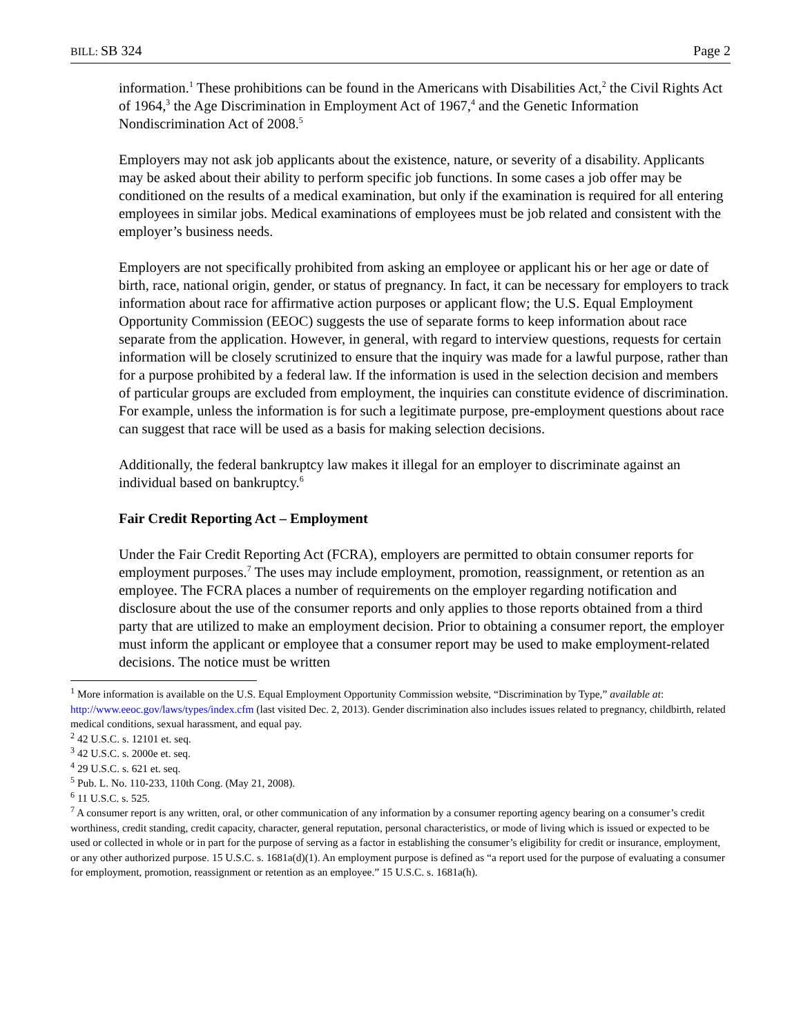BILL: SB 324 Page 2
information.<sup>1</sup> These prohibitions can be found in the Americans with Disabilities Act,<sup>2</sup> the Civil Rights Act of 1964,<sup>3</sup> the Age Discrimination in Employment Act of 1967,<sup>4</sup> and the Genetic Information Nondiscrimination Act of 2008.<sup>5</sup>
Employers may not ask job applicants about the existence, nature, or severity of a disability. Applicants may be asked about their ability to perform specific job functions. In some cases a job offer may be conditioned on the results of a medical examination, but only if the examination is required for all entering employees in similar jobs. Medical examinations of employees must be job related and consistent with the employer’s business needs.
Employers are not specifically prohibited from asking an employee or applicant his or her age or date of birth, race, national origin, gender, or status of pregnancy. In fact, it can be necessary for employers to track information about race for affirmative action purposes or applicant flow; the U.S. Equal Employment Opportunity Commission (EEOC) suggests the use of separate forms to keep information about race separate from the application. However, in general, with regard to interview questions, requests for certain information will be closely scrutinized to ensure that the inquiry was made for a lawful purpose, rather than for a purpose prohibited by a federal law. If the information is used in the selection decision and members of particular groups are excluded from employment, the inquiries can constitute evidence of discrimination. For example, unless the information is for such a legitimate purpose, pre-employment questions about race can suggest that race will be used as a basis for making selection decisions.
Additionally, the federal bankruptcy law makes it illegal for an employer to discriminate against an individual based on bankruptcy.<sup>6</sup>
Fair Credit Reporting Act – Employment
Under the Fair Credit Reporting Act (FCRA), employers are permitted to obtain consumer reports for employment purposes.<sup>7</sup> The uses may include employment, promotion, reassignment, or retention as an employee. The FCRA places a number of requirements on the employer regarding notification and disclosure about the use of the consumer reports and only applies to those reports obtained from a third party that are utilized to make an employment decision. Prior to obtaining a consumer report, the employer must inform the applicant or employee that a consumer report may be used to make employment-related decisions. The notice must be written
<sup>1</sup> More information is available on the U.S. Equal Employment Opportunity Commission website, “Discrimination by Type,” available at: http://www.eeoc.gov/laws/types/index.cfm (last visited Dec. 2, 2013). Gender discrimination also includes issues related to pregnancy, childbirth, related medical conditions, sexual harassment, and equal pay.
<sup>2</sup> 42 U.S.C. s. 12101 et. seq.
<sup>3</sup> 42 U.S.C. s. 2000e et. seq.
<sup>4</sup> 29 U.S.C. s. 621 et. seq.
<sup>5</sup> Pub. L. No. 110-233, 110th Cong. (May 21, 2008).
<sup>6</sup> 11 U.S.C. s. 525.
<sup>7</sup> A consumer report is any written, oral, or other communication of any information by a consumer reporting agency bearing on a consumer’s credit worthiness, credit standing, credit capacity, character, general reputation, personal characteristics, or mode of living which is issued or expected to be used or collected in whole or in part for the purpose of serving as a factor in establishing the consumer’s eligibility for credit or insurance, employment, or any other authorized purpose. 15 U.S.C. s. 1681a(d)(1). An employment purpose is defined as “a report used for the purpose of evaluating a consumer for employment, promotion, reassignment or retention as an employee.” 15 U.S.C. s. 1681a(h).